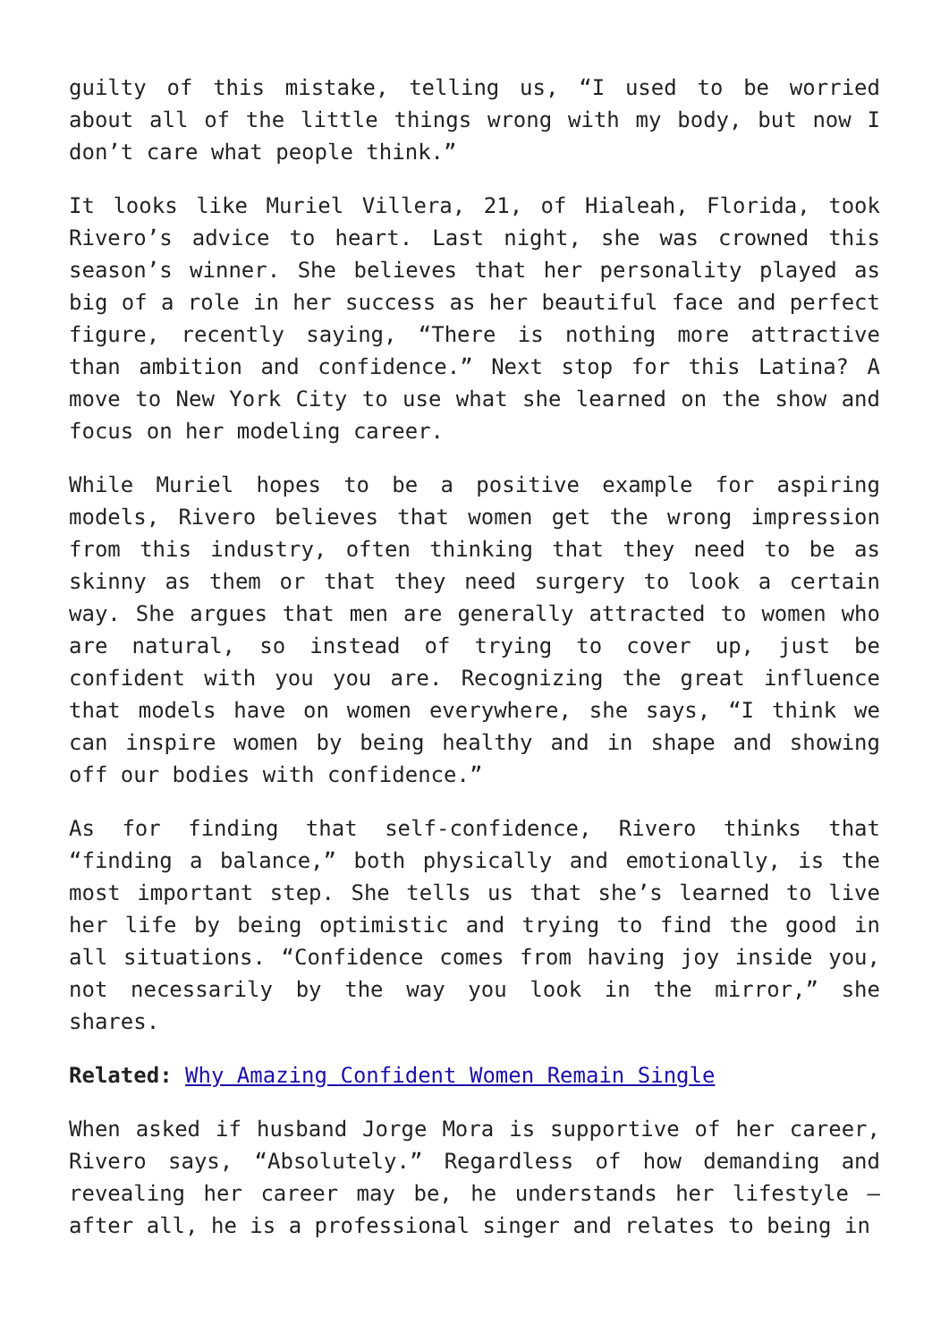guilty of this mistake, telling us, “I used to be worried about all of the little things wrong with my body, but now I don’t care what people think.”
It looks like Muriel Villera, 21, of Hialeah, Florida, took Rivero’s advice to heart. Last night, she was crowned this season’s winner. She believes that her personality played as big of a role in her success as her beautiful face and perfect figure, recently saying, “There is nothing more attractive than ambition and confidence.” Next stop for this Latina? A move to New York City to use what she learned on the show and focus on her modeling career.
While Muriel hopes to be a positive example for aspiring models, Rivero believes that women get the wrong impression from this industry, often thinking that they need to be as skinny as them or that they need surgery to look a certain way. She argues that men are generally attracted to women who are natural, so instead of trying to cover up, just be confident with you you are. Recognizing the great influence that models have on women everywhere, she says, “I think we can inspire women by being healthy and in shape and showing off our bodies with confidence.”
As for finding that self-confidence, Rivero thinks that “finding a balance,” both physically and emotionally, is the most important step. She tells us that she’s learned to live her life by being optimistic and trying to find the good in all situations. “Confidence comes from having joy inside you, not necessarily by the way you look in the mirror,” she shares.
Related: Why Amazing Confident Women Remain Single
When asked if husband Jorge Mora is supportive of her career, Rivero says, “Absolutely.” Regardless of how demanding and revealing her career may be, he understands her lifestyle – after all, he is a professional singer and relates to being in